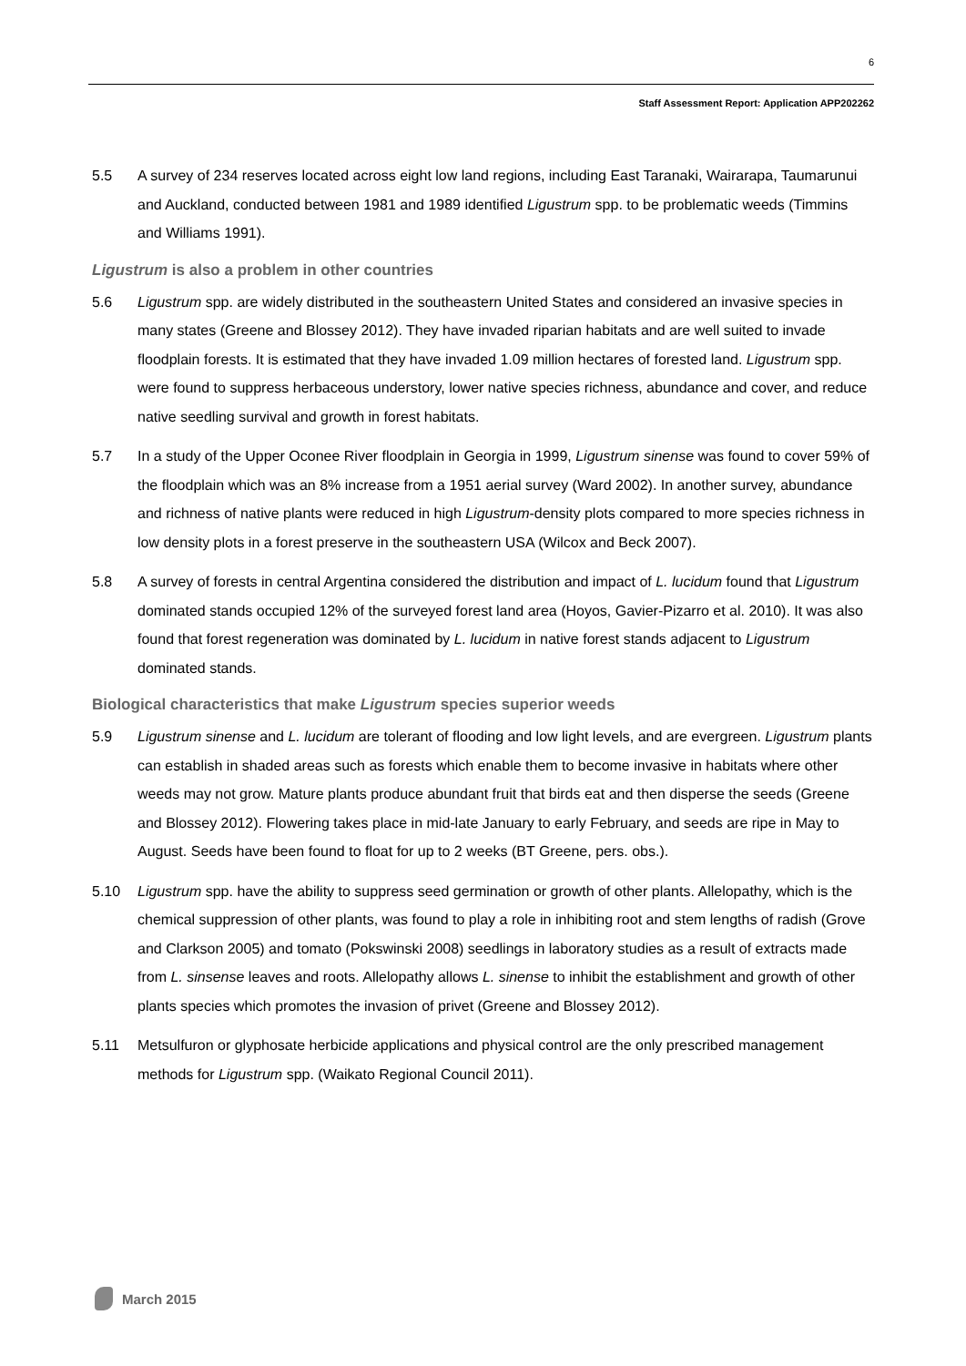6
Staff Assessment Report: Application APP202262
5.5 A survey of 234 reserves located across eight low land regions, including East Taranaki, Wairarapa, Taumarunui and Auckland, conducted between 1981 and 1989 identified Ligustrum spp. to be problematic weeds (Timmins and Williams 1991).
Ligustrum is also a problem in other countries
5.6 Ligustrum spp. are widely distributed in the southeastern United States and considered an invasive species in many states (Greene and Blossey 2012). They have invaded riparian habitats and are well suited to invade floodplain forests. It is estimated that they have invaded 1.09 million hectares of forested land. Ligustrum spp. were found to suppress herbaceous understory, lower native species richness, abundance and cover, and reduce native seedling survival and growth in forest habitats.
5.7 In a study of the Upper Oconee River floodplain in Georgia in 1999, Ligustrum sinense was found to cover 59% of the floodplain which was an 8% increase from a 1951 aerial survey (Ward 2002). In another survey, abundance and richness of native plants were reduced in high Ligustrum-density plots compared to more species richness in low density plots in a forest preserve in the southeastern USA (Wilcox and Beck 2007).
5.8 A survey of forests in central Argentina considered the distribution and impact of L. lucidum found that Ligustrum dominated stands occupied 12% of the surveyed forest land area (Hoyos, Gavier-Pizarro et al. 2010). It was also found that forest regeneration was dominated by L. lucidum in native forest stands adjacent to Ligustrum dominated stands.
Biological characteristics that make Ligustrum species superior weeds
5.9 Ligustrum sinense and L. lucidum are tolerant of flooding and low light levels, and are evergreen. Ligustrum plants can establish in shaded areas such as forests which enable them to become invasive in habitats where other weeds may not grow. Mature plants produce abundant fruit that birds eat and then disperse the seeds (Greene and Blossey 2012). Flowering takes place in mid-late January to early February, and seeds are ripe in May to August. Seeds have been found to float for up to 2 weeks (BT Greene, pers. obs.).
5.10 Ligustrum spp. have the ability to suppress seed germination or growth of other plants. Allelopathy, which is the chemical suppression of other plants, was found to play a role in inhibiting root and stem lengths of radish (Grove and Clarkson 2005) and tomato (Pokswinski 2008) seedlings in laboratory studies as a result of extracts made from L. sinsense leaves and roots. Allelopathy allows L. sinense to inhibit the establishment and growth of other plants species which promotes the invasion of privet (Greene and Blossey 2012).
5.11 Metsulfuron or glyphosate herbicide applications and physical control are the only prescribed management methods for Ligustrum spp. (Waikato Regional Council 2011).
March 2015